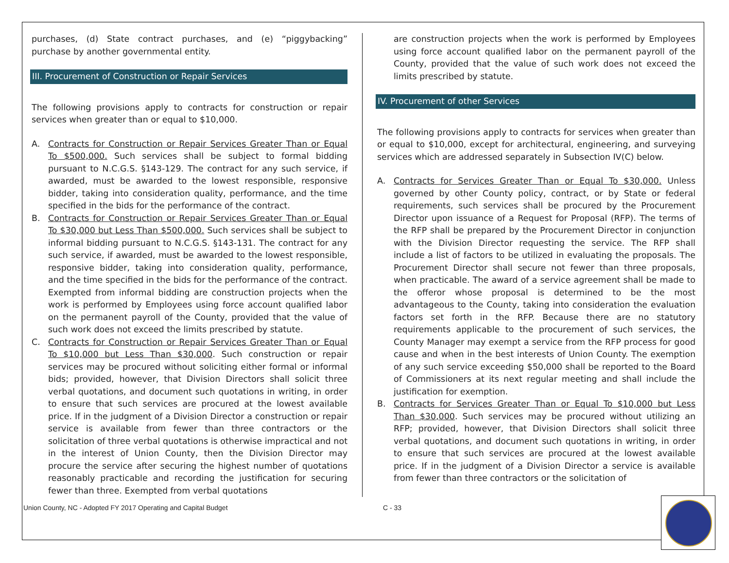purchases, (d) State contract purchases, and (e) “piggybacking” purchase by another governmental entity.
III. Procurement of Construction or Repair Services
The following provisions apply to contracts for construction or repair services when greater than or equal to $10,000.
A. Contracts for Construction or Repair Services Greater Than or Equal To $500,000. Such services shall be subject to formal bidding pursuant to N.C.G.S. §143-129. The contract for any such service, if awarded, must be awarded to the lowest responsible, responsive bidder, taking into consideration quality, performance, and the time specified in the bids for the performance of the contract.
B. Contracts for Construction or Repair Services Greater Than or Equal To $30,000 but Less Than $500,000. Such services shall be subject to informal bidding pursuant to N.C.G.S. §143-131. The contract for any such service, if awarded, must be awarded to the lowest responsible, responsive bidder, taking into consideration quality, performance, and the time specified in the bids for the performance of the contract. Exempted from informal bidding are construction projects when the work is performed by Employees using force account qualified labor on the permanent payroll of the County, provided that the value of such work does not exceed the limits prescribed by statute.
C. Contracts for Construction or Repair Services Greater Than or Equal To $10,000 but Less Than $30,000. Such construction or repair services may be procured without soliciting either formal or informal bids; provided, however, that Division Directors shall solicit three verbal quotations, and document such quotations in writing, in order to ensure that such services are procured at the lowest available price. If in the judgment of a Division Director a construction or repair service is available from fewer than three contractors or the solicitation of three verbal quotations is otherwise impractical and not in the interest of Union County, then the Division Director may procure the service after securing the highest number of quotations reasonably practicable and recording the justification for securing fewer than three. Exempted from verbal quotations
are construction projects when the work is performed by Employees using force account qualified labor on the permanent payroll of the County, provided that the value of such work does not exceed the limits prescribed by statute.
IV. Procurement of other Services
The following provisions apply to contracts for services when greater than or equal to $10,000, except for architectural, engineering, and surveying services which are addressed separately in Subsection IV(C) below.
A. Contracts for Services Greater Than or Equal To $30,000. Unless governed by other County policy, contract, or by State or federal requirements, such services shall be procured by the Procurement Director upon issuance of a Request for Proposal (RFP). The terms of the RFP shall be prepared by the Procurement Director in conjunction with the Division Director requesting the service. The RFP shall include a list of factors to be utilized in evaluating the proposals. The Procurement Director shall secure not fewer than three proposals, when practicable. The award of a service agreement shall be made to the offeror whose proposal is determined to be the most advantageous to the County, taking into consideration the evaluation factors set forth in the RFP. Because there are no statutory requirements applicable to the procurement of such services, the County Manager may exempt a service from the RFP process for good cause and when in the best interests of Union County. The exemption of any such service exceeding $50,000 shall be reported to the Board of Commissioners at its next regular meeting and shall include the justification for exemption.
B. Contracts for Services Greater Than or Equal To $10,000 but Less Than $30,000. Such services may be procured without utilizing an RFP; provided, however, that Division Directors shall solicit three verbal quotations, and document such quotations in writing, in order to ensure that such services are procured at the lowest available price. If in the judgment of a Division Director a service is available from fewer than three contractors or the solicitation of
Union County, NC - Adopted FY 2017 Operating and Capital Budget C - 33